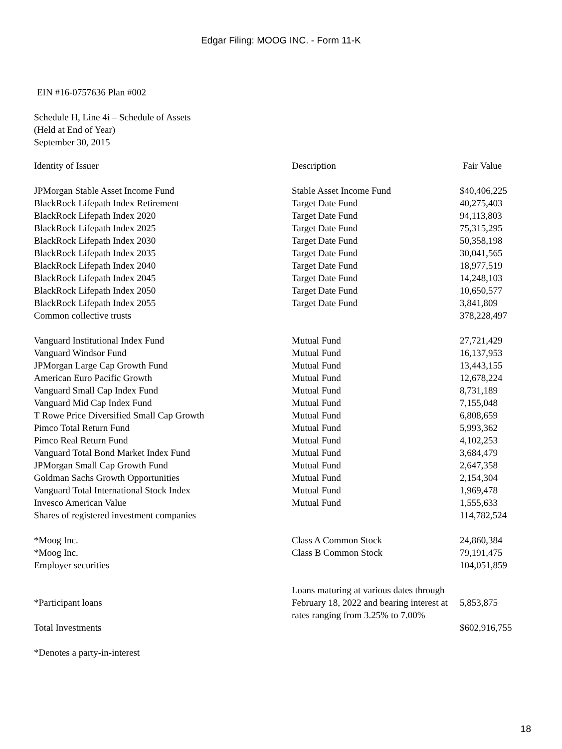Edgar Filing: MOOG INC. - Form 11-K
EIN #16-0757636 Plan #002
Schedule H, Line 4i – Schedule of Assets
(Held at End of Year)
September 30, 2015
| Identity of Issuer | Description | Fair Value |
| --- | --- | --- |
| JPMorgan Stable Asset Income Fund | Stable Asset Income Fund | $40,406,225 |
| BlackRock Lifepath Index Retirement | Target Date Fund | 40,275,403 |
| BlackRock Lifepath Index 2020 | Target Date Fund | 94,113,803 |
| BlackRock Lifepath Index 2025 | Target Date Fund | 75,315,295 |
| BlackRock Lifepath Index 2030 | Target Date Fund | 50,358,198 |
| BlackRock Lifepath Index 2035 | Target Date Fund | 30,041,565 |
| BlackRock Lifepath Index 2040 | Target Date Fund | 18,977,519 |
| BlackRock Lifepath Index 2045 | Target Date Fund | 14,248,103 |
| BlackRock Lifepath Index 2050 | Target Date Fund | 10,650,577 |
| BlackRock Lifepath Index 2055 | Target Date Fund | 3,841,809 |
| Common collective trusts | | 378,228,497 |
| Vanguard Institutional Index Fund | Mutual Fund | 27,721,429 |
| Vanguard Windsor Fund | Mutual Fund | 16,137,953 |
| JPMorgan Large Cap Growth Fund | Mutual Fund | 13,443,155 |
| American Euro Pacific Growth | Mutual Fund | 12,678,224 |
| Vanguard Small Cap Index Fund | Mutual Fund | 8,731,189 |
| Vanguard Mid Cap Index Fund | Mutual Fund | 7,155,048 |
| T Rowe Price Diversified Small Cap Growth | Mutual Fund | 6,808,659 |
| Pimco Total Return Fund | Mutual Fund | 5,993,362 |
| Pimco Real Return Fund | Mutual Fund | 4,102,253 |
| Vanguard Total Bond Market Index Fund | Mutual Fund | 3,684,479 |
| JPMorgan Small Cap Growth Fund | Mutual Fund | 2,647,358 |
| Goldman Sachs Growth Opportunities | Mutual Fund | 2,154,304 |
| Vanguard Total International Stock Index | Mutual Fund | 1,969,478 |
| Invesco American Value | Mutual Fund | 1,555,633 |
| Shares of registered investment companies | | 114,782,524 |
| *Moog Inc. | Class A Common Stock | 24,860,384 |
| *Moog Inc. | Class B Common Stock | 79,191,475 |
| Employer securities | | 104,051,859 |
| *Participant loans | Loans maturing at various dates through February 18, 2022 and bearing interest at rates ranging from 3.25% to 7.00% | 5,853,875 |
| Total Investments | | $602,916,755 |
*Denotes a party-in-interest
18